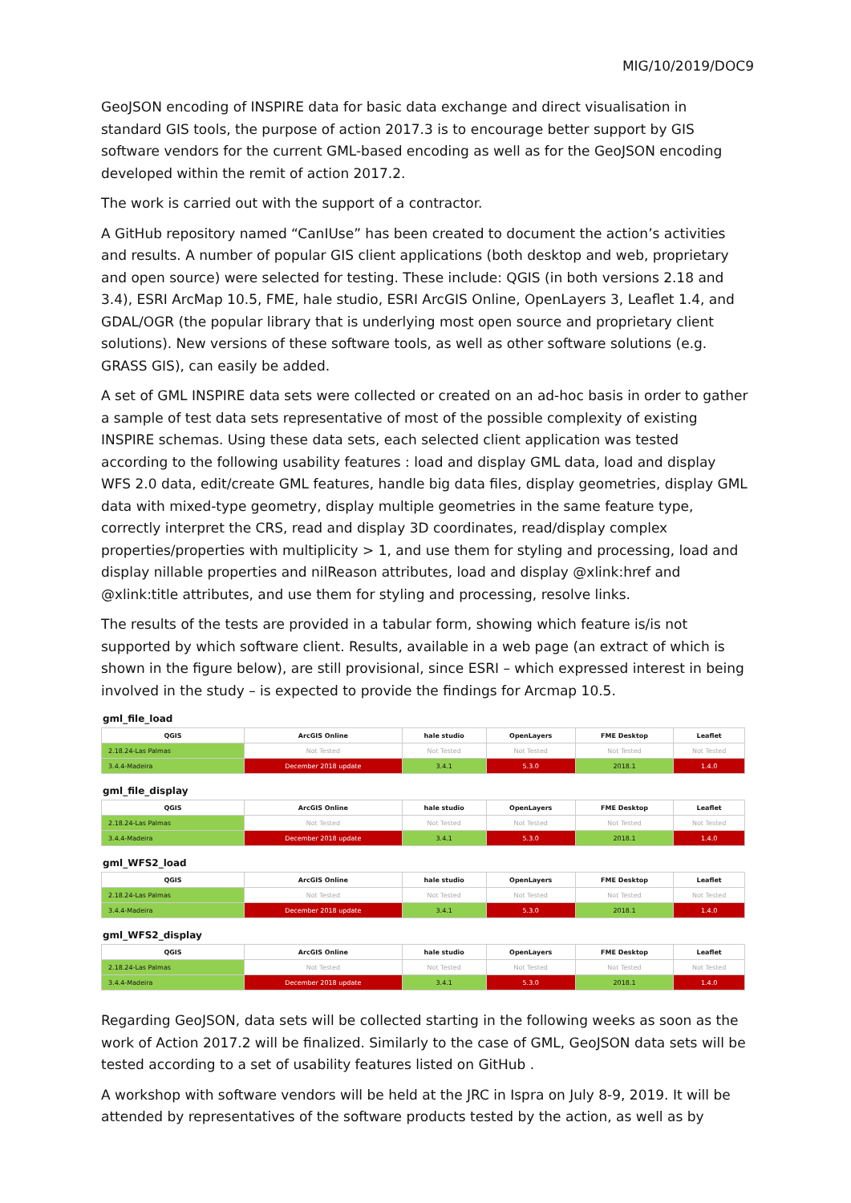MIG/10/2019/DOC9
GeoJSON encoding of INSPIRE data for basic data exchange and direct visualisation in standard GIS tools, the purpose of action 2017.3 is to encourage better support by GIS software vendors for the current GML-based encoding as well as for the GeoJSON encoding developed within the remit of action 2017.2.
The work is carried out with the support of a contractor.
A GitHub repository named “CanIUse” has been created to document the action’s activities and results. A number of popular GIS client applications (both desktop and web, proprietary and open source) were selected for testing. These include: QGIS (in both versions 2.18 and 3.4), ESRI ArcMap 10.5, FME, hale studio, ESRI ArcGIS Online, OpenLayers 3, Leaflet 1.4, and GDAL/OGR (the popular library that is underlying most open source and proprietary client solutions). New versions of these software tools, as well as other software solutions (e.g. GRASS GIS), can easily be added.
A set of GML INSPIRE data sets were collected or created on an ad-hoc basis in order to gather a sample of test data sets representative of most of the possible complexity of existing INSPIRE schemas. Using these data sets, each selected client application was tested according to the following usability features : load and display GML data, load and display WFS 2.0 data, edit/create GML features, handle big data files, display geometries, display GML data with mixed-type geometry, display multiple geometries in the same feature type, correctly interpret the CRS, read and display 3D coordinates, read/display complex properties/properties with multiplicity > 1, and use them for styling and processing, load and display nillable properties and nilReason attributes, load and display @xlink:href and @xlink:title attributes, and use them for styling and processing, resolve links.
The results of the tests are provided in a tabular form, showing which feature is/is not supported by which software client. Results, available in a web page (an extract of which is shown in the figure below), are still provisional, since ESRI – which expressed interest in being involved in the study – is expected to provide the findings for Arcmap 10.5.
gml_file_load
| QGIS | ArcGIS Online | hale studio | OpenLayers | FME Desktop | Leaflet |
| --- | --- | --- | --- | --- | --- |
| 2.18.24-Las Palmas | Not Tested | Not Tested | Not Tested | Not Tested | Not Tested |
| 3.4.4-Madeira | December 2018 update | 3.4.1 | 5.3.0 | 2018.1 | 1.4.0 |
gml_file_display
| QGIS | ArcGIS Online | hale studio | OpenLayers | FME Desktop | Leaflet |
| --- | --- | --- | --- | --- | --- |
| 2.18.24-Las Palmas | Not Tested | Not Tested | Not Tested | Not Tested | Not Tested |
| 3.4.4-Madeira | December 2018 update | 3.4.1 | 5.3.0 | 2018.1 | 1.4.0 |
gml_WFS2_load
| QGIS | ArcGIS Online | hale studio | OpenLayers | FME Desktop | Leaflet |
| --- | --- | --- | --- | --- | --- |
| 2.18.24-Las Palmas | Not Tested | Not Tested | Not Tested | Not Tested | Not Tested |
| 3.4.4-Madeira | December 2018 update | 3.4.1 | 5.3.0 | 2018.1 | 1.4.0 |
gml_WFS2_display
| QGIS | ArcGIS Online | hale studio | OpenLayers | FME Desktop | Leaflet |
| --- | --- | --- | --- | --- | --- |
| 2.18.24-Las Palmas | Not Tested | Not Tested | Not Tested | Not Tested | Not Tested |
| 3.4.4-Madeira | December 2018 update | 3.4.1 | 5.3.0 | 2018.1 | 1.4.0 |
Regarding GeoJSON, data sets will be collected starting in the following weeks as soon as the work of Action 2017.2 will be finalized. Similarly to the case of GML, GeoJSON data sets will be tested according to a set of usability features listed on GitHub .
A workshop with software vendors will be held at the JRC in Ispra on July 8-9, 2019. It will be attended by representatives of the software products tested by the action, as well as by